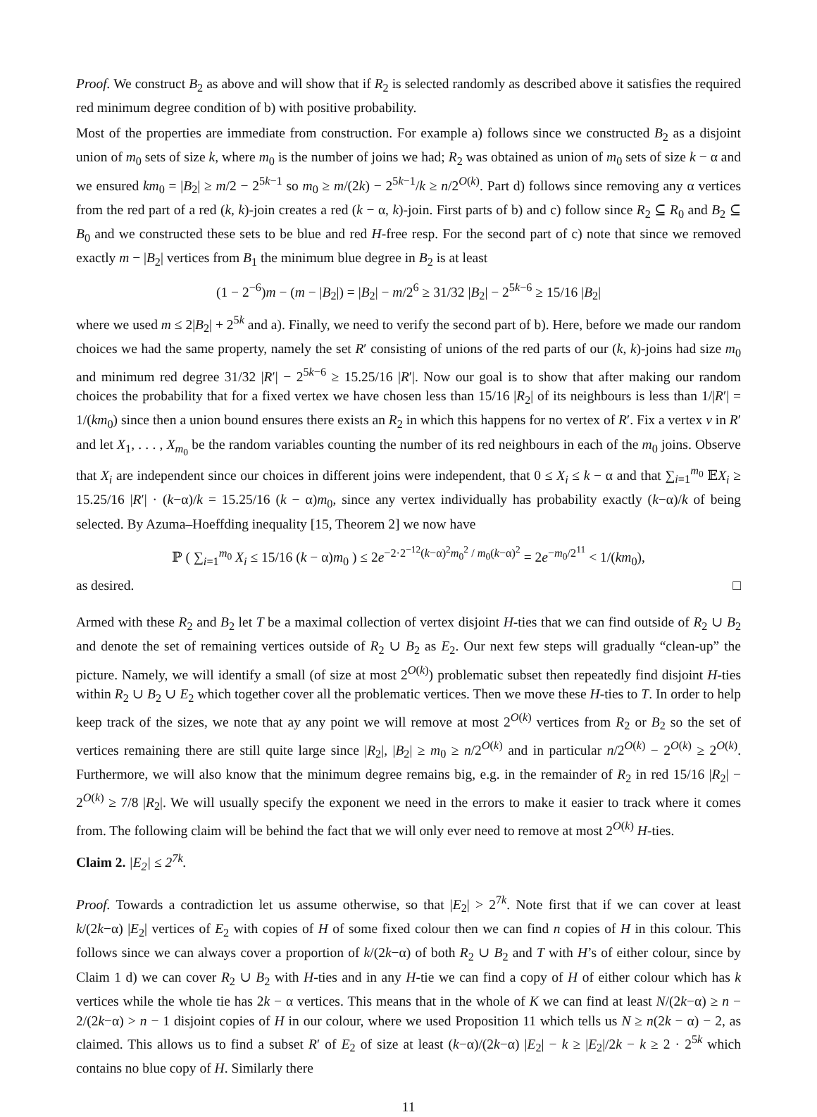Proof. We construct B<sub>2</sub> as above and will show that if R<sub>2</sub> is selected randomly as described above it satisfies the required red minimum degree condition of b) with positive probability.
Most of the properties are immediate from construction. For example a) follows since we constructed B<sub>2</sub> as a disjoint union of m<sub>0</sub> sets of size k, where m<sub>0</sub> is the number of joins we had; R<sub>2</sub> was obtained as union of m<sub>0</sub> sets of size k − α and we ensured km<sub>0</sub> = |B<sub>2</sub>| ≥ m/2 − 2<sup>5k−1</sup> so m<sub>0</sub> ≥ m/(2k) − 2<sup>5k−1</sup>/k ≥ n/2<sup>O(k)</sup>. Part d) follows since removing any α vertices from the red part of a red (k, k)-join creates a red (k − α, k)-join. First parts of b) and c) follow since R<sub>2</sub> ⊆ R<sub>0</sub> and B<sub>2</sub> ⊆ B<sub>0</sub> and we constructed these sets to be blue and red H-free resp. For the second part of c) note that since we removed exactly m − |B<sub>2</sub>| vertices from B<sub>1</sub> the minimum blue degree in B<sub>2</sub> is at least
(1 − 2<sup>−6</sup>)m − (m − |B<sub>2</sub>|) = |B<sub>2</sub>| − m/2<sup>6</sup> ≥ 31/32 |B<sub>2</sub>| − 2<sup>5k−6</sup> ≥ 15/16 |B<sub>2</sub>|
where we used m ≤ 2|B<sub>2</sub>| + 2<sup>5k</sup> and a). Finally, we need to verify the second part of b). Here, before we made our random choices we had the same property, namely the set R′ consisting of unions of the red parts of our (k, k)-joins had size m<sub>0</sub> and minimum red degree 31/32 |R′| − 2<sup>5k−6</sup> ≥ 15.25/16 |R′|. Now our goal is to show that after making our random choices the probability that for a fixed vertex we have chosen less than 15/16 |R<sub>2</sub>| of its neighbours is less than 1/|R′| = 1/(km<sub>0</sub>) since then a union bound ensures there exists an R<sub>2</sub> in which this happens for no vertex of R′. Fix a vertex v in R′ and let X<sub>1</sub>, . . . , X<sub>m<sub>0</sub></sub> be the random variables counting the number of its red neighbours in each of the m<sub>0</sub> joins. Observe that X<sub>i</sub> are independent since our choices in different joins were independent, that 0 ≤ X<sub>i</sub> ≤ k − α and that ∑<sub>i=1</sub><sup>m<sub>0</sub></sup> 𝔼X<sub>i</sub> ≥ 15.25/16 |R′| · (k−α)/k = 15.25/16 (k − α)m<sub>0</sub>, since any vertex individually has probability exactly (k−α)/k of being selected. By Azuma–Hoeffding inequality [15, Theorem 2] we now have
ℙ ( ∑<sub>i=1</sub><sup>m<sub>0</sub></sup> X<sub>i</sub> ≤ 15/16 (k − α)m<sub>0</sub> ) ≤ 2e<sup>−2·2<sup>−12</sup>(k−α)<sup>2</sup>m<sub>0</sub><sup>2</sup> / m<sub>0</sub>(k−α)<sup>2</sup></sup> = 2e<sup>−m<sub>0</sub>/2<sup>11</sup></sup> < 1/(km<sub>0</sub>),
as desired. □
Armed with these R<sub>2</sub> and B<sub>2</sub> let T be a maximal collection of vertex disjoint H-ties that we can find outside of R<sub>2</sub> ∪ B<sub>2</sub> and denote the set of remaining vertices outside of R<sub>2</sub> ∪ B<sub>2</sub> as E<sub>2</sub>. Our next few steps will gradually “clean-up” the picture. Namely, we will identify a small (of size at most 2<sup>O(k)</sup>) problematic subset then repeatedly find disjoint H-ties within R<sub>2</sub> ∪ B<sub>2</sub> ∪ E<sub>2</sub> which together cover all the problematic vertices. Then we move these H-ties to T. In order to help keep track of the sizes, we note that ay any point we will remove at most 2<sup>O(k)</sup> vertices from R<sub>2</sub> or B<sub>2</sub> so the set of vertices remaining there are still quite large since |R<sub>2</sub>|, |B<sub>2</sub>| ≥ m<sub>0</sub> ≥ n/2<sup>O(k)</sup> and in particular n/2<sup>O(k)</sup> − 2<sup>O(k)</sup> ≥ 2<sup>O(k)</sup>. Furthermore, we will also know that the minimum degree remains big, e.g. in the remainder of R<sub>2</sub> in red 15/16 |R<sub>2</sub>| − 2<sup>O(k)</sup> ≥ 7/8 |R<sub>2</sub>|. We will usually specify the exponent we need in the errors to make it easier to track where it comes from. The following claim will be behind the fact that we will only ever need to remove at most 2<sup>O(k)</sup> H-ties.
Claim 2. |E<sub>2</sub>| ≤ 2<sup>7k</sup>.
Proof. Towards a contradiction let us assume otherwise, so that |E<sub>2</sub>| > 2<sup>7k</sup>. Note first that if we can cover at least k/(2k−α) |E<sub>2</sub>| vertices of E<sub>2</sub> with copies of H of some fixed colour then we can find n copies of H in this colour. This follows since we can always cover a proportion of k/(2k−α) of both R<sub>2</sub> ∪ B<sub>2</sub> and T with H’s of either colour, since by Claim 1 d) we can cover R<sub>2</sub> ∪ B<sub>2</sub> with H-ties and in any H-tie we can find a copy of H of either colour which has k vertices while the whole tie has 2k − α vertices. This means that in the whole of K we can find at least N/(2k−α) ≥ n − 2/(2k−α) > n − 1 disjoint copies of H in our colour, where we used Proposition 11 which tells us N ≥ n(2k − α) − 2, as claimed. This allows us to find a subset R′ of E<sub>2</sub> of size at least (k−α)/(2k−α) |E<sub>2</sub>| − k ≥ |E<sub>2</sub>|/2k − k ≥ 2 · 2<sup>5k</sup> which contains no blue copy of H. Similarly there
11